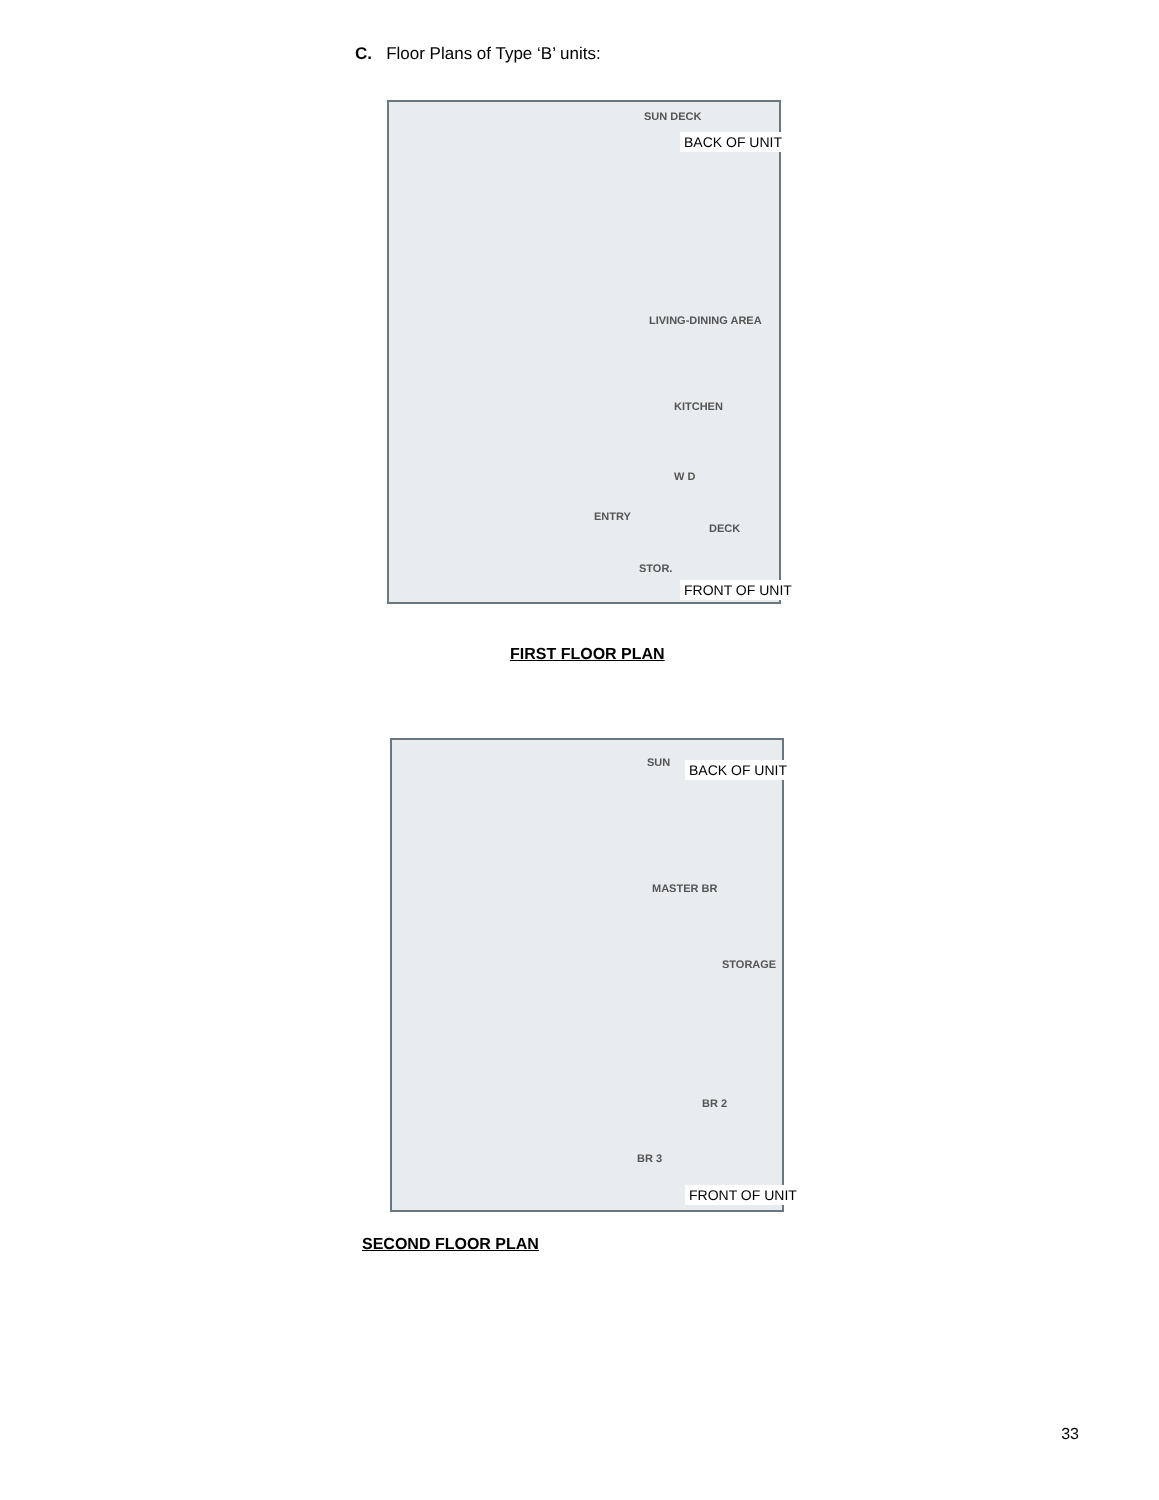C. Floor Plans of Type ‘B’ units:
SUN DECK
LIVING-DINING AREA
KITCHEN
W D
ENTRY
DECK
STOR.
BACK OF UNIT
FRONT OF UNIT
FIRST FLOOR PLAN
SUN
MASTER BR
STORAGE
BR 2
BR 3
BACK OF UNIT
FRONT OF UNIT
SECOND FLOOR PLAN
33